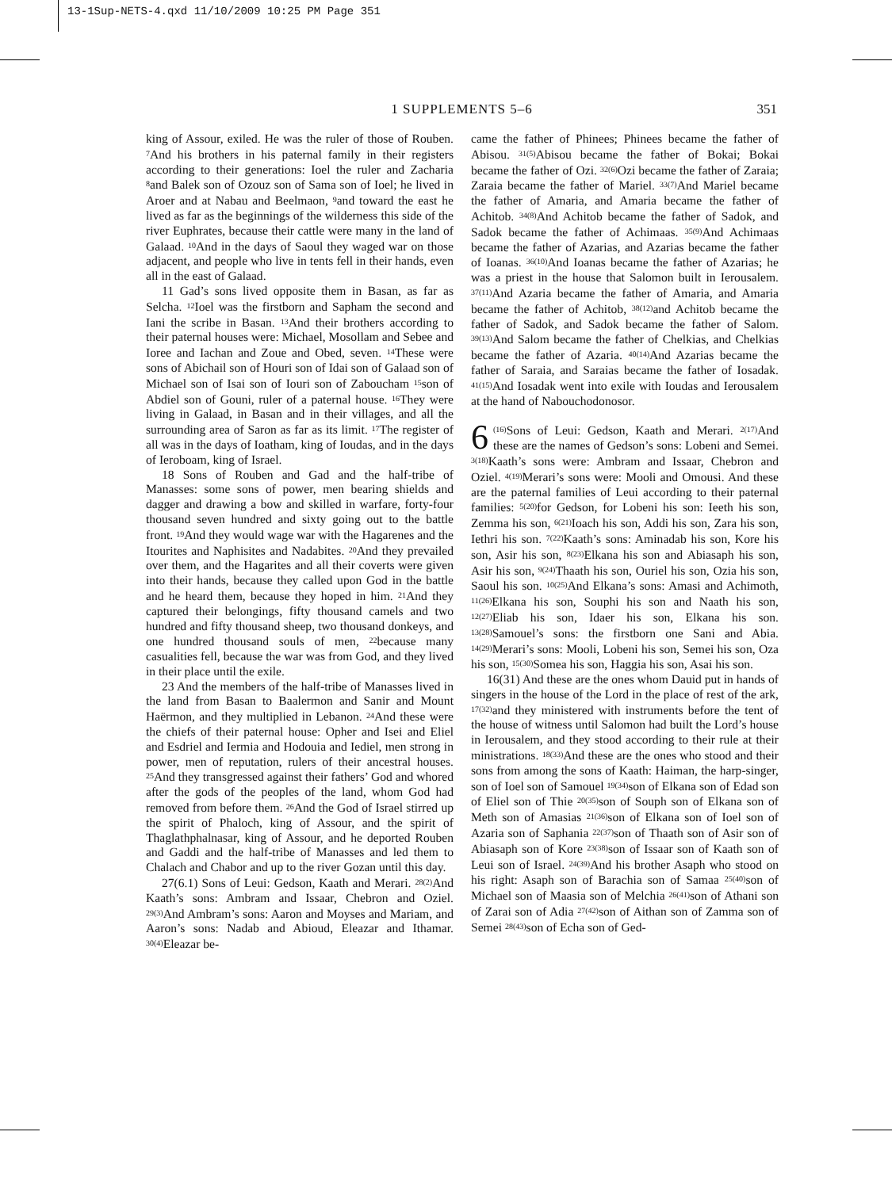13-1Sup-NETS-4.qxd 11/10/2009 10:25 PM Page 351
1 SUPPLEMENTS 5–6 351
king of Assour, exiled. He was the ruler of those of Rouben. <sup>7</sup>And his brothers in his paternal family in their registers according to their generations: Ioel the ruler and Zacharia <sup>8</sup>and Balek son of Ozouz son of Sama son of Ioel; he lived in Aroer and at Nabau and Beelmaon, <sup>9</sup>and toward the east he lived as far as the beginnings of the wilderness this side of the river Euphrates, because their cattle were many in the land of Galaad. <sup>10</sup>And in the days of Saoul they waged war on those adjacent, and people who live in tents fell in their hands, even all in the east of Galaad.
11 Gad’s sons lived opposite them in Basan, as far as Selcha. <sup>12</sup>Ioel was the firstborn and Sapham the second and Iani the scribe in Basan. <sup>13</sup>And their brothers according to their paternal houses were: Michael, Mosollam and Sebee and Ioree and Iachan and Zoue and Obed, seven. <sup>14</sup>These were sons of Abichail son of Houri son of Idai son of Galaad son of Michael son of Isai son of Iouri son of Zaboucham <sup>15</sup>son of Abdiel son of Gouni, ruler of a paternal house. <sup>16</sup>They were living in Galaad, in Basan and in their villages, and all the surrounding area of Saron as far as its limit. <sup>17</sup>The register of all was in the days of Ioatham, king of Ioudas, and in the days of Ieroboam, king of Israel.
18 Sons of Rouben and Gad and the half-tribe of Manasses: some sons of power, men bearing shields and dagger and drawing a bow and skilled in warfare, forty-four thousand seven hundred and sixty going out to the battle front. <sup>19</sup>And they would wage war with the Hagarenes and the Itourites and Naphisites and Nadabites. <sup>20</sup>And they prevailed over them, and the Hagarites and all their coverts were given into their hands, because they called upon God in the battle and he heard them, because they hoped in him. <sup>21</sup>And they captured their belongings, fifty thousand camels and two hundred and fifty thousand sheep, two thousand donkeys, and one hundred thousand souls of men, <sup>22</sup>because many casualities fell, because the war was from God, and they lived in their place until the exile.
23 And the members of the half-tribe of Manasses lived in the land from Basan to Baalermon and Sanir and Mount Haërmon, and they multiplied in Lebanon. <sup>24</sup>And these were the chiefs of their paternal house: Opher and Isei and Eliel and Esdriel and Iermia and Hodouia and Iediel, men strong in power, men of reputation, rulers of their ancestral houses. <sup>25</sup>And they transgressed against their fathers’ God and whored after the gods of the peoples of the land, whom God had removed from before them. <sup>26</sup>And the God of Israel stirred up the spirit of Phaloch, king of Assour, and the spirit of Thaglathphalnasar, king of Assour, and he deported Rouben and Gaddi and the half-tribe of Manasses and led them to Chalach and Chabor and up to the river Gozan until this day.
27(6.1) Sons of Leui: Gedson, Kaath and Merari. <sup>28(2)</sup>And Kaath’s sons: Ambram and Issaar, Chebron and Oziel. <sup>29(3)</sup>And Ambram’s sons: Aaron and Moyses and Mariam, and Aaron’s sons: Nadab and Abioud, Eleazar and Ithamar. <sup>30(4)</sup>Eleazar be-
came the father of Phinees; Phinees became the father of Abisou. <sup>31(5)</sup>Abisou became the father of Bokai; Bokai became the father of Ozi. <sup>32(6)</sup>Ozi became the father of Zaraia; Zaraia became the father of Mariel. <sup>33(7)</sup>And Mariel became the father of Amaria, and Amaria became the father of Achitob. <sup>34(8)</sup>And Achitob became the father of Sadok, and Sadok became the father of Achimaas. <sup>35(9)</sup>And Achimaas became the father of Azarias, and Azarias became the father of Ioanas. <sup>36(10)</sup>And Ioanas became the father of Azarias; he was a priest in the house that Salomon built in Ierousalem. <sup>37(11)</sup>And Azaria became the father of Amaria, and Amaria became the father of Achitob, <sup>38(12)</sup>and Achitob became the father of Sadok, and Sadok became the father of Salom. <sup>39(13)</sup>And Salom became the father of Chelkias, and Chelkias became the father of Azaria. <sup>40(14)</sup>And Azarias became the father of Saraia, and Saraias became the father of Iosadak. <sup>41(15)</sup>And Iosadak went into exile with Ioudas and Ierousalem at the hand of Nabouchodonosor.
6<sup>(16)</sup>Sons of Leui: Gedson, Kaath and Merari. <sup>2(17)</sup>And these are the names of Gedson’s sons: Lobeni and Semei. <sup>3(18)</sup>Kaath’s sons were: Ambram and Issaar, Chebron and Oziel. <sup>4(19)</sup>Merari’s sons were: Mooli and Omousi. And these are the paternal families of Leui according to their paternal families: <sup>5(20)</sup>for Gedson, for Lobeni his son: Ieeth his son, Zemma his son, <sup>6(21)</sup>Ioach his son, Addi his son, Zara his son, Iethri his son. <sup>7(22)</sup>Kaath’s sons: Aminadab his son, Kore his son, Asir his son, <sup>8(23)</sup>Elkana his son and Abiasaph his son, Asir his son, <sup>9(24)</sup>Thaath his son, Ouriel his son, Ozia his son, Saoul his son. <sup>10(25)</sup>And Elkana’s sons: Amasi and Achimoth, <sup>11(26)</sup>Elkana his son, Souphi his son and Naath his son, <sup>12(27)</sup>Eliab his son, Idaer his son, Elkana his son. <sup>13(28)</sup>Samouel’s sons: the firstborn one Sani and Abia. <sup>14(29)</sup>Merari’s sons: Mooli, Lobeni his son, Semei his son, Oza his son, <sup>15(30)</sup>Somea his son, Haggia his son, Asai his son.
16(31) And these are the ones whom Dauid put in hands of singers in the house of the Lord in the place of rest of the ark, <sup>17(32)</sup>and they ministered with instruments before the tent of the house of witness until Salomon had built the Lord’s house in Ierousalem, and they stood according to their rule at their ministrations. <sup>18(33)</sup>And these are the ones who stood and their sons from among the sons of Kaath: Haiman, the harp-singer, son of Ioel son of Samouel <sup>19(34)</sup>son of Elkana son of Edad son of Eliel son of Thie <sup>20(35)</sup>son of Souph son of Elkana son of Meth son of Amasias <sup>21(36)</sup>son of Elkana son of Ioel son of Azaria son of Saphania <sup>22(37)</sup>son of Thaath son of Asir son of Abiasaph son of Kore <sup>23(38)</sup>son of Issaar son of Kaath son of Leui son of Israel. <sup>24(39)</sup>And his brother Asaph who stood on his right: Asaph son of Barachia son of Samaa <sup>25(40)</sup>son of Michael son of Maasia son of Melchia <sup>26(41)</sup>son of Athani son of Zarai son of Adia <sup>27(42)</sup>son of Aithan son of Zamma son of Semei <sup>28(43)</sup>son of Echa son of Ged-